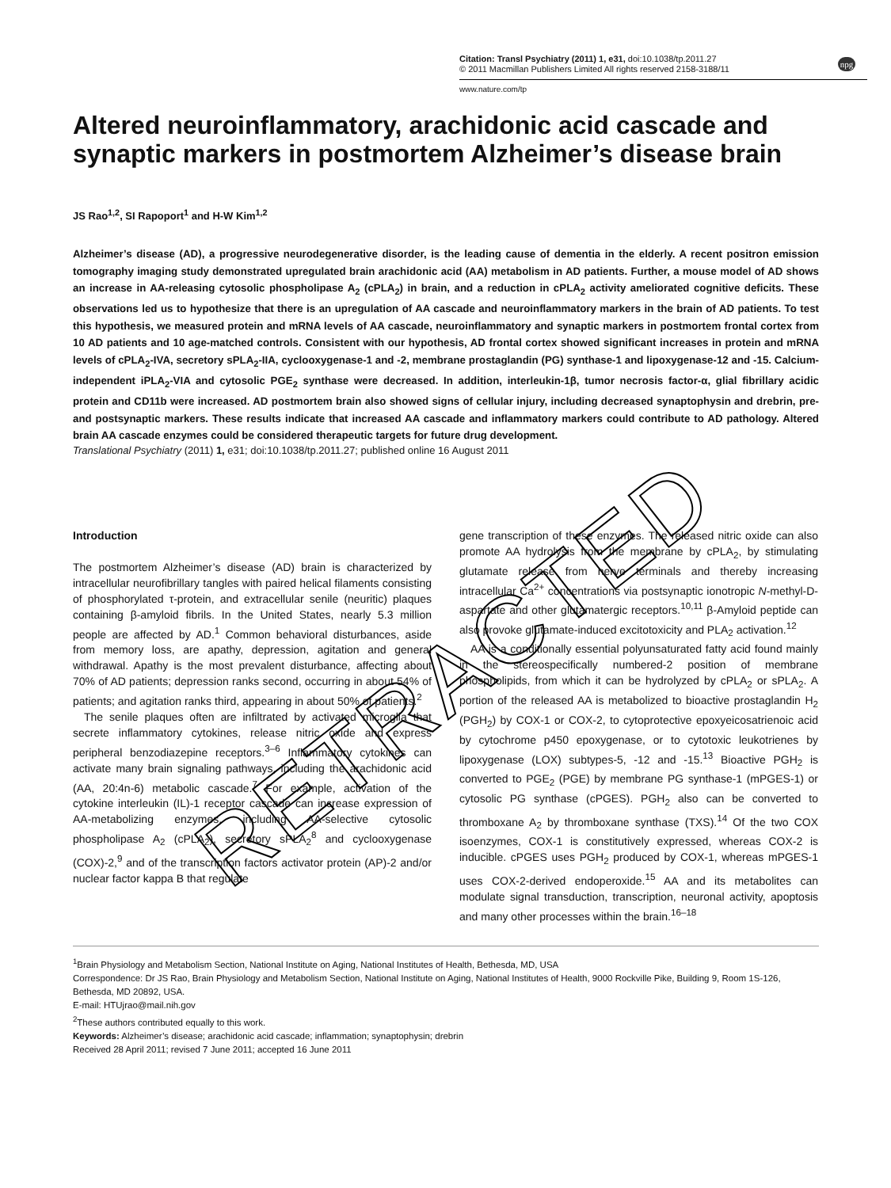Citation: Transl Psychiatry (2011) 1, e31, doi:10.1038/tp.2011.27
© 2011 Macmillan Publishers Limited All rights reserved 2158-3188/11
www.nature.com/tp
npg
Altered neuroinflammatory, arachidonic acid cascade and synaptic markers in postmortem Alzheimer’s disease brain
JS Rao<sup>1,2</sup>, SI Rapoport<sup>1</sup> and H-W Kim<sup>1,2</sup>
Alzheimer’s disease (AD), a progressive neurodegenerative disorder, is the leading cause of dementia in the elderly. A recent positron emission tomography imaging study demonstrated upregulated brain arachidonic acid (AA) metabolism in AD patients. Further, a mouse model of AD shows an increase in AA-releasing cytosolic phospholipase A<sub>2</sub> (cPLA<sub>2</sub>) in brain, and a reduction in cPLA<sub>2</sub> activity ameliorated cognitive deficits. These observations led us to hypothesize that there is an upregulation of AA cascade and neuroinflammatory markers in the brain of AD patients. To test this hypothesis, we measured protein and mRNA levels of AA cascade, neuroinflammatory and synaptic markers in postmortem frontal cortex from 10 AD patients and 10 age-matched controls. Consistent with our hypothesis, AD frontal cortex showed significant increases in protein and mRNA levels of cPLA<sub>2</sub>-IVA, secretory sPLA<sub>2</sub>-IIA, cyclooxygenase-1 and -2, membrane prostaglandin (PG) synthase-1 and lipoxygenase-12 and -15. Calcium-independent iPLA<sub>2</sub>-VIA and cytosolic PGE<sub>2</sub> synthase were decreased. In addition, interleukin-1β, tumor necrosis factor-α, glial fibrillary acidic protein and CD11b were increased. AD postmortem brain also showed signs of cellular injury, including decreased synaptophysin and drebrin, pre- and postsynaptic markers. These results indicate that increased AA cascade and inflammatory markers could contribute to AD pathology. Altered brain AA cascade enzymes could be considered therapeutic targets for future drug development.
Translational Psychiatry (2011) 1, e31; doi:10.1038/tp.2011.27; published online 16 August 2011
Introduction
The postmortem Alzheimer’s disease (AD) brain is characterized by intracellular neurofibrillary tangles with paired helical filaments consisting of phosphorylated τ-protein, and extracellular senile (neuritic) plaques containing β-amyloid fibrils. In the United States, nearly 5.3 million people are affected by AD.<sup>1</sup> Common behavioral disturbances, aside from memory loss, are apathy, depression, agitation and general withdrawal. Apathy is the most prevalent disturbance, affecting about 70% of AD patients; depression ranks second, occurring in about 54% of patients; and agitation ranks third, appearing in about 50% of patients.<sup>2</sup>
The senile plaques often are infiltrated by activated microglia that secrete inflammatory cytokines, release nitric oxide and express peripheral benzodiazepine receptors.<sup>3–6</sup> Inflammatory cytokines can activate many brain signaling pathways, including the arachidonic acid (AA, 20:4n-6) metabolic cascade.<sup>7</sup> For example, activation of the cytokine interleukin (IL)-1 receptor cascade can increase expression of AA-metabolizing enzymes, including AA-selective cytosolic phospholipase A<sub>2</sub> (cPLA<sub>2</sub>), secretory sPLA<sub>2</sub><sup>8</sup> and cyclooxygenase (COX)-2,<sup>9</sup> and of the transcription factors activator protein (AP)-2 and/or nuclear factor kappa B that regulate
gene transcription of these enzymes. The released nitric oxide can also promote AA hydrolysis from the membrane by cPLA<sub>2</sub>, by stimulating glutamate release from nerve terminals and thereby increasing intracellular Ca<sup>2+</sup> concentrations via postsynaptic ionotropic N-methyl-D-aspartate and other glutamatergic receptors.<sup>10,11</sup> β-Amyloid peptide can also provoke glutamate-induced excitotoxicity and PLA<sub>2</sub> activation.<sup>12</sup>
AA is a conditionally essential polyunsaturated fatty acid found mainly in the stereospecifically numbered-2 position of membrane phospholipids, from which it can be hydrolyzed by cPLA<sub>2</sub> or sPLA<sub>2</sub>. A portion of the released AA is metabolized to bioactive prostaglandin H<sub>2</sub> (PGH<sub>2</sub>) by COX-1 or COX-2, to cytoprotective epoxyeicosatrienoic acid by cytochrome p450 epoxygenase, or to cytotoxic leukotrienes by lipoxygenase (LOX) subtypes-5, -12 and -15.<sup>13</sup> Bioactive PGH<sub>2</sub> is converted to PGE<sub>2</sub> (PGE) by membrane PG synthase-1 (mPGES-1) or cytosolic PG synthase (cPGES). PGH<sub>2</sub> also can be converted to thromboxane A<sub>2</sub> by thromboxane synthase (TXS).<sup>14</sup> Of the two COX isoenzymes, COX-1 is constitutively expressed, whereas COX-2 is inducible. cPGES uses PGH<sub>2</sub> produced by COX-1, whereas mPGES-1 uses COX-2-derived endoperoxide.<sup>15</sup> AA and its metabolites can modulate signal transduction, transcription, neuronal activity, apoptosis and many other processes within the brain.<sup>16–18</sup>
<sup>1</sup> Brain Physiology and Metabolism Section, National Institute on Aging, National Institutes of Health, Bethesda, MD, USA
Correspondence: Dr JS Rao, Brain Physiology and Metabolism Section, National Institute on Aging, National Institutes of Health, 9000 Rockville Pike, Building 9, Room 1S-126, Bethesda, MD 20892, USA.
E-mail: HTUjrao@mail.nih.gov
<sup>2</sup> These authors contributed equally to this work.
Keywords: Alzheimer’s disease; arachidonic acid cascade; inflammation; synaptophysin; drebrin
Received 28 April 2011; revised 7 June 2011; accepted 16 June 2011
RETRACTED